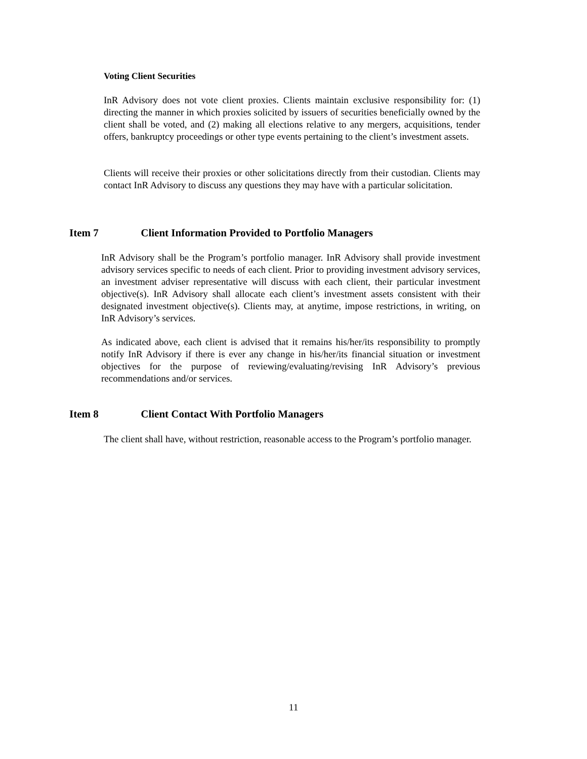Voting Client Securities
InR Advisory does not vote client proxies. Clients maintain exclusive responsibility for: (1) directing the manner in which proxies solicited by issuers of securities beneficially owned by the client shall be voted, and (2) making all elections relative to any mergers, acquisitions, tender offers, bankruptcy proceedings or other type events pertaining to the client’s investment assets.
Clients will receive their proxies or other solicitations directly from their custodian. Clients may contact InR Advisory to discuss any questions they may have with a particular solicitation.
Item 7 Client Information Provided to Portfolio Managers
InR Advisory shall be the Program’s portfolio manager. InR Advisory shall provide investment advisory services specific to needs of each client. Prior to providing investment advisory services, an investment adviser representative will discuss with each client, their particular investment objective(s). InR Advisory shall allocate each client’s investment assets consistent with their designated investment objective(s). Clients may, at anytime, impose restrictions, in writing, on InR Advisory’s services.
As indicated above, each client is advised that it remains his/her/its responsibility to promptly notify InR Advisory if there is ever any change in his/her/its financial situation or investment objectives for the purpose of reviewing/evaluating/revising InR Advisory’s previous recommendations and/or services.
Item 8 Client Contact With Portfolio Managers
The client shall have, without restriction, reasonable access to the Program’s portfolio manager.
11